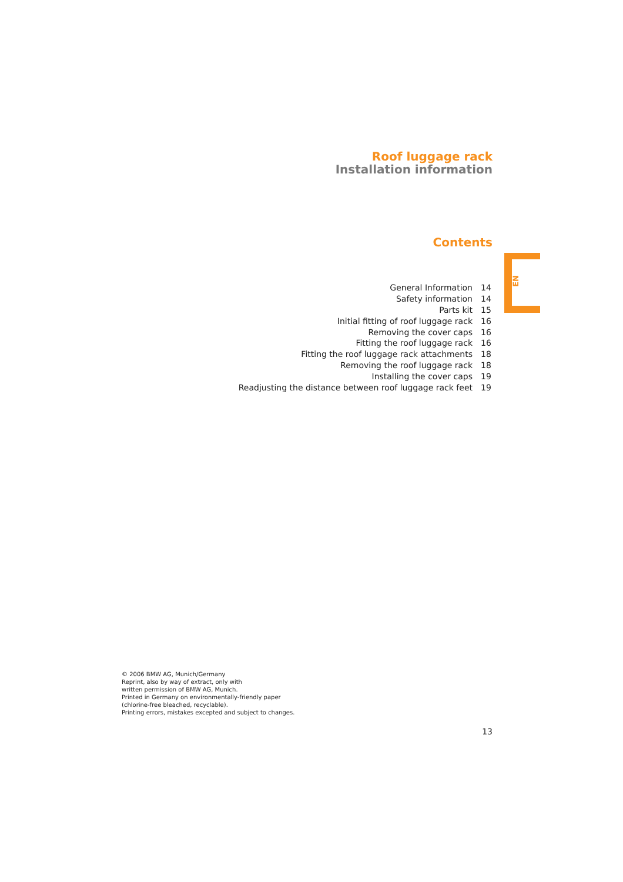Roof luggage rack
Installation information
Contents
EN
| General Information | 14 |
| Safety information | 14 |
| Parts kit | 15 |
| Initial fitting of roof luggage rack | 16 |
| Removing the cover caps | 16 |
| Fitting the roof luggage rack | 16 |
| Fitting the roof luggage rack attachments | 18 |
| Removing the roof luggage rack | 18 |
| Installing the cover caps | 19 |
| Readjusting the distance between roof luggage rack feet | 19 |
© 2006 BMW AG, Munich/Germany
Reprint, also by way of extract, only with
written permission of BMW AG, Munich.
Printed in Germany on environmentally-friendly paper
(chlorine-free bleached, recyclable).
Printing errors, mistakes excepted and subject to changes.
13